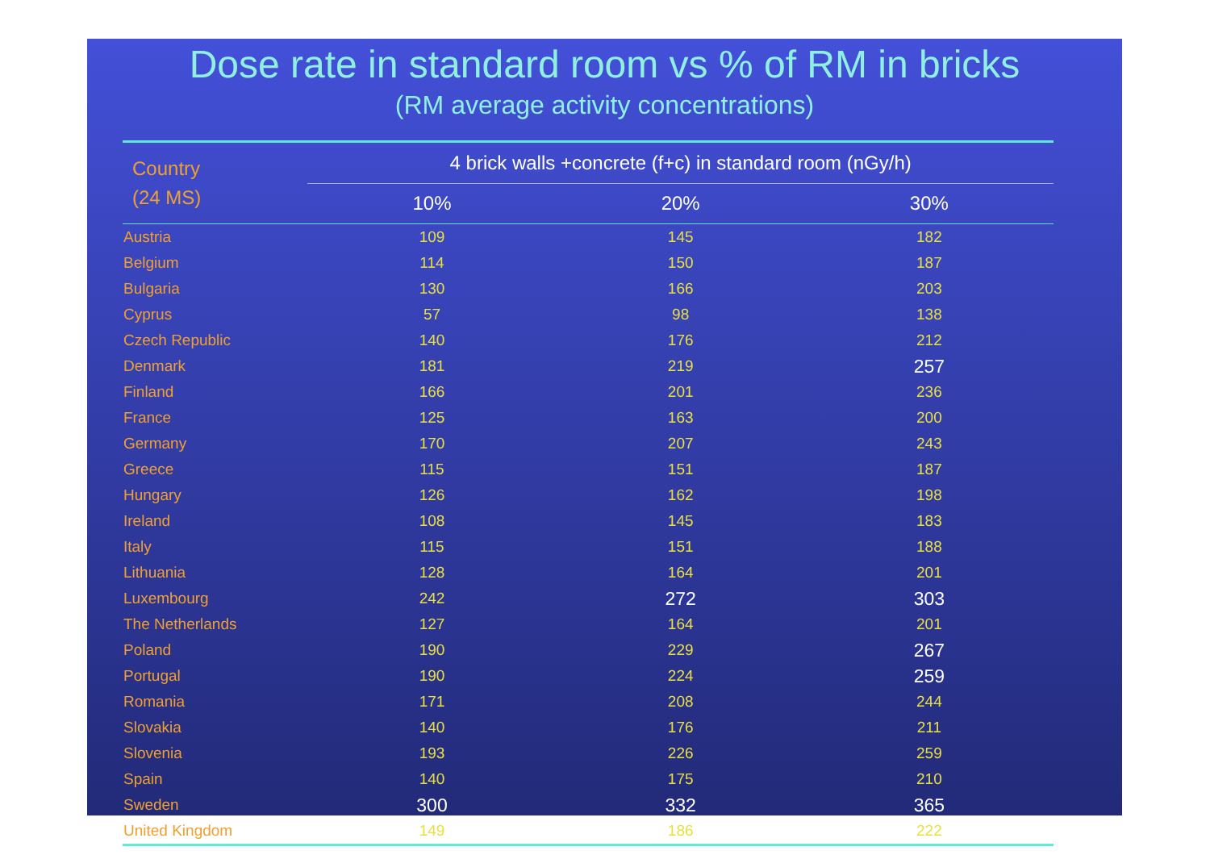Dose rate in standard room vs % of RM in bricks
(RM average activity concentrations)
| Country (24 MS) | 4 brick walls +concrete (f+c) in standard room (nGy/h) | | |
| --- | --- | --- | --- |
| | 10% | 20% | 30% |
| Austria | 109 | 145 | 182 |
| Belgium | 114 | 150 | 187 |
| Bulgaria | 130 | 166 | 203 |
| Cyprus | 57 | 98 | 138 |
| Czech Republic | 140 | 176 | 212 |
| Denmark | 181 | 219 | 257 |
| Finland | 166 | 201 | 236 |
| France | 125 | 163 | 200 |
| Germany | 170 | 207 | 243 |
| Greece | 115 | 151 | 187 |
| Hungary | 126 | 162 | 198 |
| Ireland | 108 | 145 | 183 |
| Italy | 115 | 151 | 188 |
| Lithuania | 128 | 164 | 201 |
| Luxembourg | 242 | 272 | 303 |
| The Netherlands | 127 | 164 | 201 |
| Poland | 190 | 229 | 267 |
| Portugal | 190 | 224 | 259 |
| Romania | 171 | 208 | 244 |
| Slovakia | 140 | 176 | 211 |
| Slovenia | 193 | 226 | 259 |
| Spain | 140 | 175 | 210 |
| Sweden | 300 | 332 | 365 |
| United Kingdom | 149 | 186 | 222 |